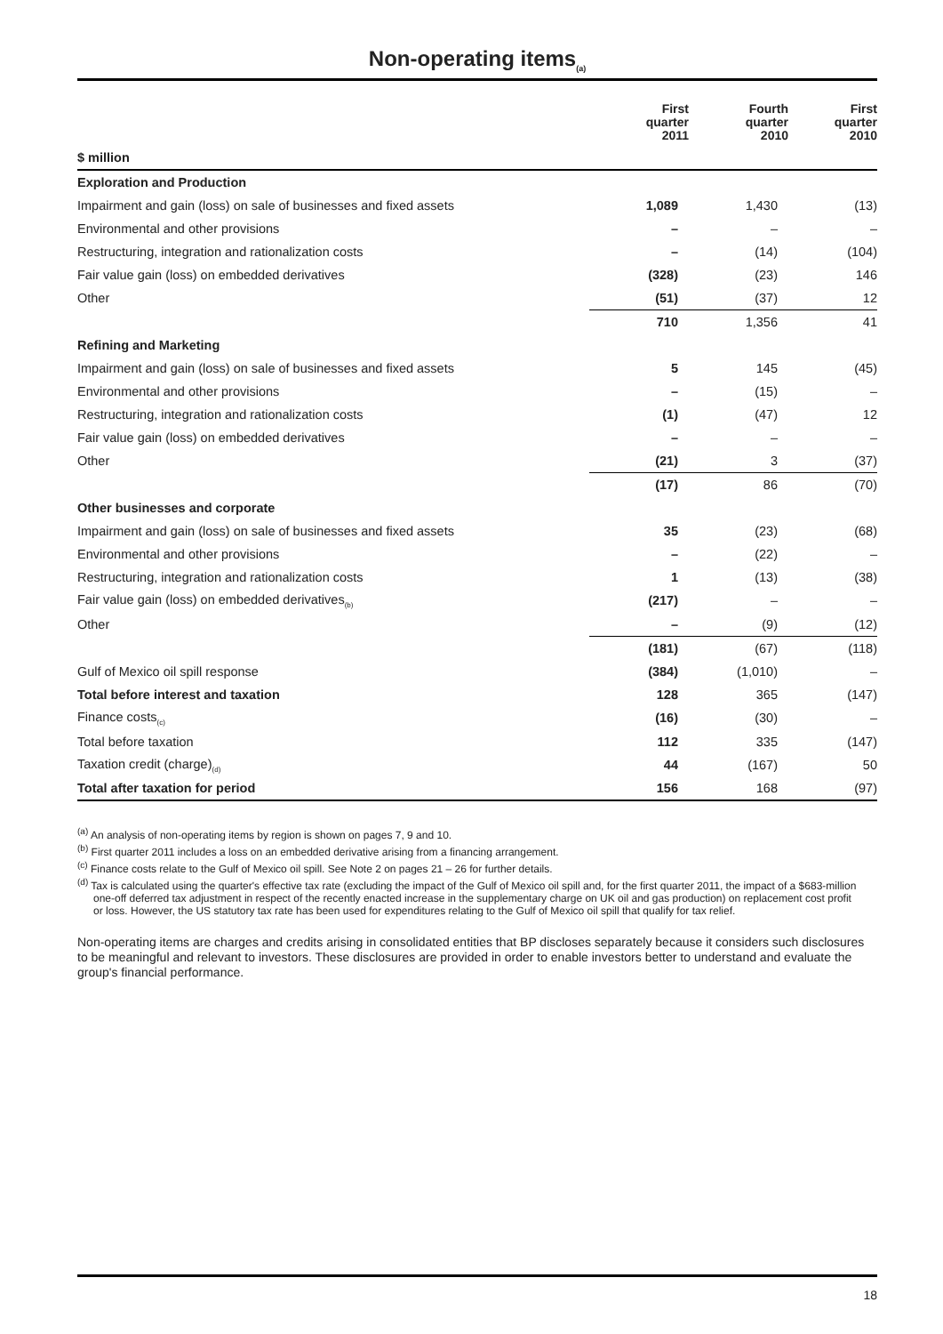Non-operating items<sub>(a)</sub>
| | First quarter 2011 | Fourth quarter 2010 | First quarter 2010 |
| --- | --- | --- | --- |
| $ million | | | |
| Exploration and Production | | | |
| Impairment and gain (loss) on sale of businesses and fixed assets | 1,089 | 1,430 | (13) |
| Environmental and other provisions | – | – | – |
| Restructuring, integration and rationalization costs | – | (14) | (104) |
| Fair value gain (loss) on embedded derivatives | (328) | (23) | 146 |
| Other | (51) | (37) | 12 |
| | 710 | 1,356 | 41 |
| Refining and Marketing | | | |
| Impairment and gain (loss) on sale of businesses and fixed assets | 5 | 145 | (45) |
| Environmental and other provisions | – | (15) | – |
| Restructuring, integration and rationalization costs | (1) | (47) | 12 |
| Fair value gain (loss) on embedded derivatives | – | – | – |
| Other | (21) | 3 | (37) |
| | (17) | 86 | (70) |
| Other businesses and corporate | | | |
| Impairment and gain (loss) on sale of businesses and fixed assets | 35 | (23) | (68) |
| Environmental and other provisions | – | (22) | – |
| Restructuring, integration and rationalization costs | 1 | (13) | (38) |
| Fair value gain (loss) on embedded derivatives<sub>(b)</sub> | (217) | – | – |
| Other | – | (9) | (12) |
| | (181) | (67) | (118) |
| Gulf of Mexico oil spill response | (384) | (1,010) | – |
| Total before interest and taxation | 128 | 365 | (147) |
| Finance costs<sub>(c)</sub> | (16) | (30) | – |
| Total before taxation | 112 | 335 | (147) |
| Taxation credit (charge)<sub>(d)</sub> | 44 | (167) | 50 |
| Total after taxation for period | 156 | 168 | (97) |
<sup>(a)</sup> An analysis of non-operating items by region is shown on pages 7, 9 and 10.
<sup>(b)</sup> First quarter 2011 includes a loss on an embedded derivative arising from a financing arrangement.
<sup>(c)</sup> Finance costs relate to the Gulf of Mexico oil spill. See Note 2 on pages 21 – 26 for further details.
<sup>(d)</sup> Tax is calculated using the quarter's effective tax rate (excluding the impact of the Gulf of Mexico oil spill and, for the first quarter 2011, the impact of a $683-million one-off deferred tax adjustment in respect of the recently enacted increase in the supplementary charge on UK oil and gas production) on replacement cost profit or loss. However, the US statutory tax rate has been used for expenditures relating to the Gulf of Mexico oil spill that qualify for tax relief.
Non-operating items are charges and credits arising in consolidated entities that BP discloses separately because it considers such disclosures to be meaningful and relevant to investors. These disclosures are provided in order to enable investors better to understand and evaluate the group's financial performance.
18